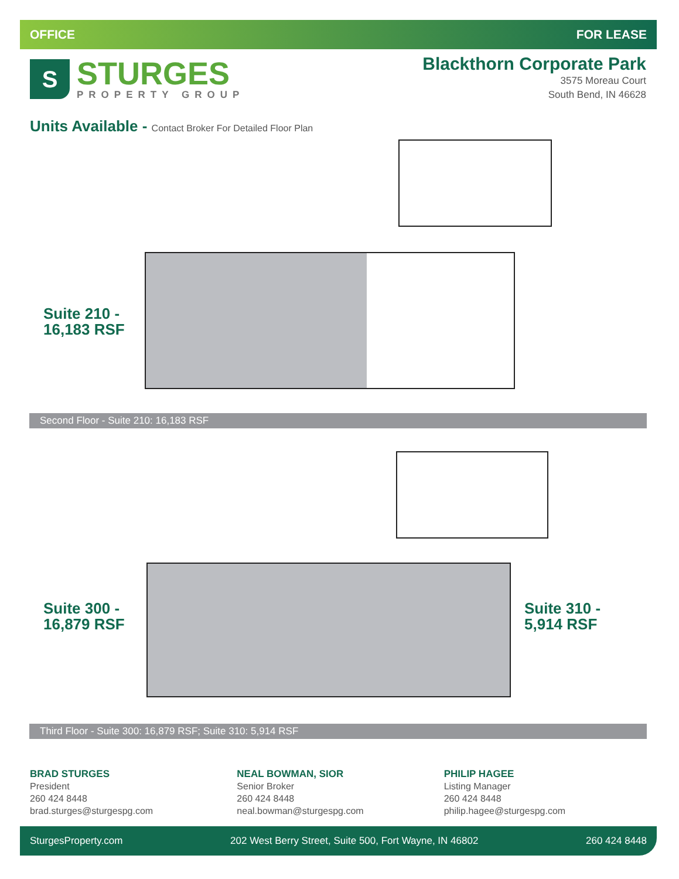OFFICE FOR LEASE
S
STURGES
PROPERTY GROUP
Blackthorn Corporate Park
3575 Moreau Court
South Bend, IN 46628
Units Available - Contact Broker For Detailed Floor Plan
Suite 210 -
16,183 RSF
Second Floor - Suite 210: 16,183 RSF
Suite 300 -
16,879 RSF
Suite 310 -
5,914 RSF
Third Floor - Suite 300: 16,879 RSF; Suite 310: 5,914 RSF
BRAD STURGES
President
260 424 8448
brad.sturges@sturgespg.com
NEAL BOWMAN, SIOR
Senior Broker
260 424 8448
neal.bowman@sturgespg.com
PHILIP HAGEE
Listing Manager
260 424 8448
philip.hagee@sturgespg.com
SturgesProperty.com 202 West Berry Street, Suite 500, Fort Wayne, IN 46802 260 424 8448